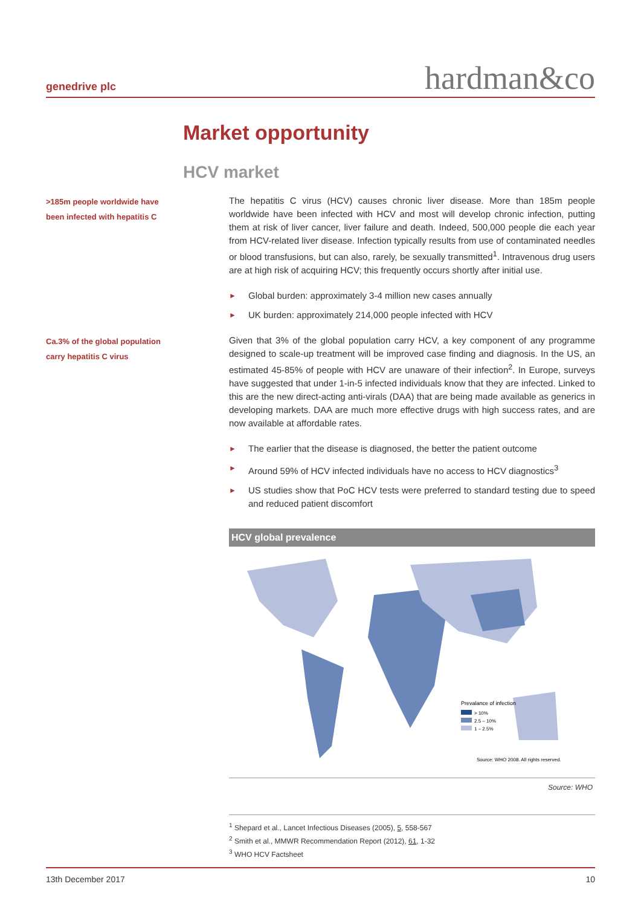genedrive plc hardman&co
Market opportunity
HCV market
>185m people worldwide have
been infected with hepatitis C
The hepatitis C virus (HCV) causes chronic liver disease. More than 185m people worldwide have been infected with HCV and most will develop chronic infection, putting them at risk of liver cancer, liver failure and death. Indeed, 500,000 people die each year from HCV-related liver disease. Infection typically results from use of contaminated needles or blood transfusions, but can also, rarely, be sexually transmitted<sup>1</sup>. Intravenous drug users are at high risk of acquiring HCV; this frequently occurs shortly after initial use.
► Global burden: approximately 3-4 million new cases annually
► UK burden: approximately 214,000 people infected with HCV
Ca.3% of the global population
carry hepatitis C virus
Given that 3% of the global population carry HCV, a key component of any programme designed to scale-up treatment will be improved case finding and diagnosis. In the US, an estimated 45-85% of people with HCV are unaware of their infection<sup>2</sup>. In Europe, surveys have suggested that under 1-in-5 infected individuals know that they are infected. Linked to this are the new direct-acting anti-virals (DAA) that are being made available as generics in developing markets. DAA are much more effective drugs with high success rates, and are now available at affordable rates.
► The earlier that the disease is diagnosed, the better the patient outcome
► Around 59% of HCV infected individuals have no access to HCV diagnostics<sup>3</sup>
► US studies show that PoC HCV tests were preferred to standard testing due to speed and reduced patient discomfort
HCV global prevalence
Prevalance of infection
> 10%
2.5 – 10%
1 – 2.5%
Source: WHO 2008. All rights reserved.
Source: WHO
<sup>1</sup> Shepard et al., Lancet Infectious Diseases (2005), 5, 558-567
<sup>2</sup> Smith et al., MMWR Recommendation Report (2012), 61, 1-32
<sup>3</sup> WHO HCV Factsheet
13th December 2017 10